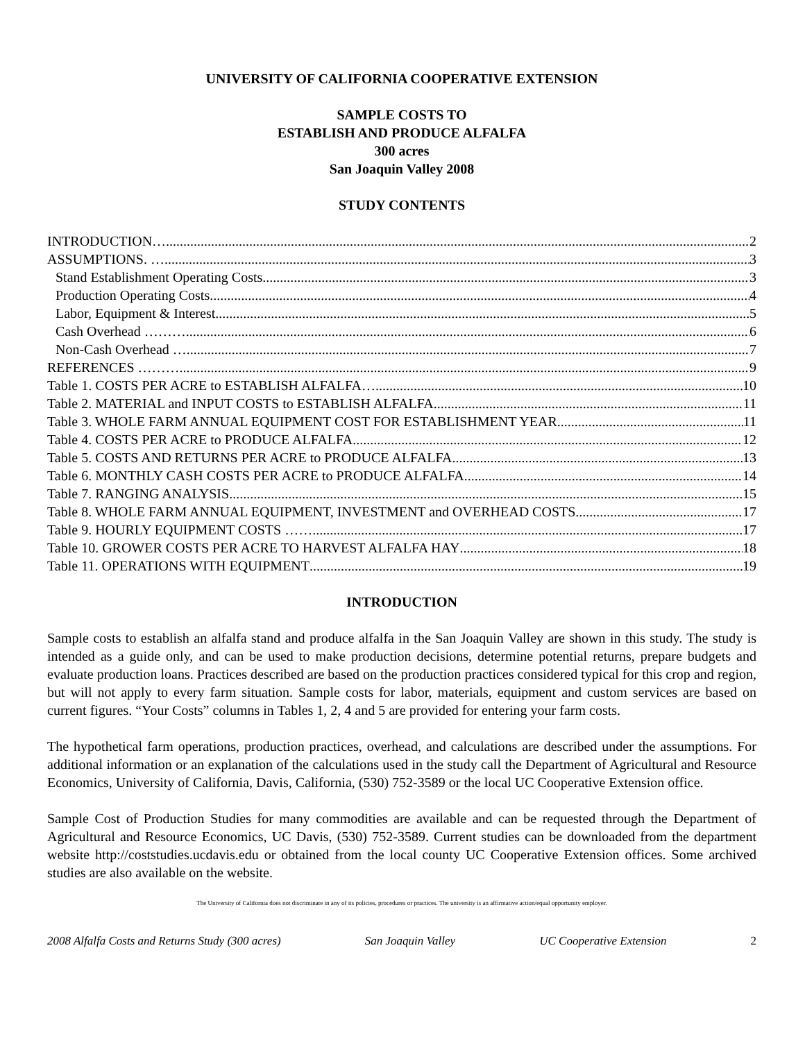UNIVERSITY OF CALIFORNIA COOPERATIVE EXTENSION
SAMPLE COSTS TO
ESTABLISH AND PRODUCE ALFALFA
300 acres
San Joaquin Valley 2008
STUDY CONTENTS
INTRODUCTION… 2
ASSUMPTIONS. … 3
Stand Establishment Operating Costs 3
Production Operating Costs 4
Labor, Equipment & Interest 5
Cash Overhead ……… 6
Non-Cash Overhead … 7
REFERENCES ……… 9
Table 1. COSTS PER ACRE to ESTABLISH ALFALFA… 10
Table 2. MATERIAL and INPUT COSTS to ESTABLISH ALFALFA 11
Table 3. WHOLE FARM ANNUAL EQUIPMENT COST FOR ESTABLISHMENT YEAR 11
Table 4. COSTS PER ACRE to PRODUCE ALFALFA 12
Table 5. COSTS AND RETURNS PER ACRE to PRODUCE ALFALFA 13
Table 6. MONTHLY CASH COSTS PER ACRE to PRODUCE ALFALFA 14
Table 7. RANGING ANALYSIS 15
Table 8. WHOLE FARM ANNUAL EQUIPMENT, INVESTMENT and OVERHEAD COSTS. 17
Table 9. HOURLY EQUIPMENT COSTS …… 17
Table 10. GROWER COSTS PER ACRE TO HARVEST ALFALFA HAY 18
Table 11. OPERATIONS WITH EQUIPMENT 19
INTRODUCTION
Sample costs to establish an alfalfa stand and produce alfalfa in the San Joaquin Valley are shown in this study. The study is intended as a guide only, and can be used to make production decisions, determine potential returns, prepare budgets and evaluate production loans. Practices described are based on the production practices considered typical for this crop and region, but will not apply to every farm situation. Sample costs for labor, materials, equipment and custom services are based on current figures. “Your Costs” columns in Tables 1, 2, 4 and 5 are provided for entering your farm costs.
The hypothetical farm operations, production practices, overhead, and calculations are described under the assumptions. For additional information or an explanation of the calculations used in the study call the Department of Agricultural and Resource Economics, University of California, Davis, California, (530) 752-3589 or the local UC Cooperative Extension office.
Sample Cost of Production Studies for many commodities are available and can be requested through the Department of Agricultural and Resource Economics, UC Davis, (530) 752-3589. Current studies can be downloaded from the department website http://coststudies.ucdavis.edu or obtained from the local county UC Cooperative Extension offices. Some archived studies are also available on the website.
The University of California does not discriminate in any of its policies, procedures or practices. The university is an affirmative action/equal opportunity employer.
2008 Alfalfa Costs and Returns Study (300 acres) San Joaquin Valley UC Cooperative Extension 2